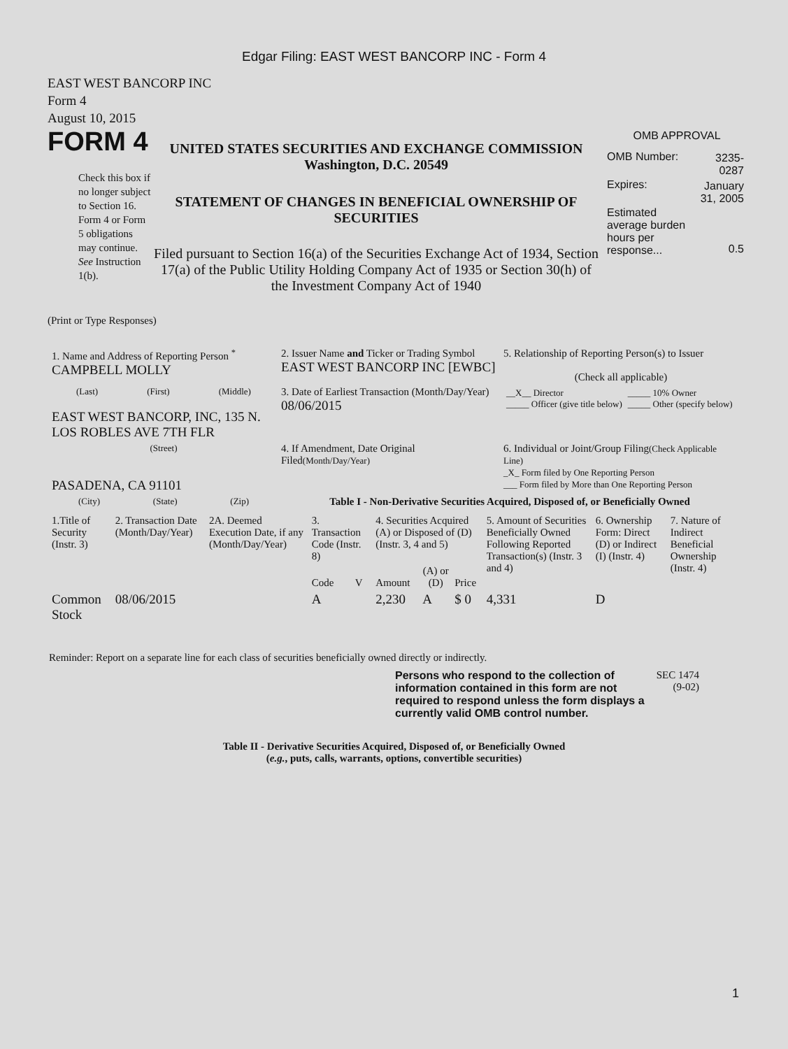Edgar Filing: EAST WEST BANCORP INC - Form 4
EAST WEST BANCORP INC
Form 4
August 10, 2015
FORM 4
Check this box if no longer subject to Section 16. Form 4 or Form 5 obligations may continue. See Instruction 1(b).
UNITED STATES SECURITIES AND EXCHANGE COMMISSION
Washington, D.C. 20549
STATEMENT OF CHANGES IN BENEFICIAL OWNERSHIP OF SECURITIES
Filed pursuant to Section 16(a) of the Securities Exchange Act of 1934, Section 17(a) of the Public Utility Holding Company Act of 1935 or Section 30(h) of the Investment Company Act of 1940
OMB APPROVAL
| OMB Number: | 3235-0287 |
| Expires: | January 31, 2005 |
| Estimated average burden hours per response... | 0.5 |
(Print or Type Responses)
| 1. Name and Address of Reporting Person <sup>*</sup> CAMPBELL MOLLY | 2. Issuer Name and Ticker or Trading Symbol EAST WEST BANCORP INC [EWBC] | 5. Relationship of Reporting Person(s) to Issuer (Check all applicable) |
| (Last) (First) (Middle) EAST WEST BANCORP, INC, 135 N. LOS ROBLES AVE 7TH FLR | 3. Date of Earliest Transaction (Month/Day/Year) 08/06/2015 | / __X__ Director _____ Officer (give title below) / _____ 10% Owner _____ Other (specify below) / |
| (Street) PASADENA, CA 91101 | 4. If Amendment, Date Original Filed (Month/Day/Year) | 6. Individual or Joint/Group Filing (Check Applicable Line) _X_ Form filed by One Reporting Person ___ Form filed by More than One Reporting Person |
| (City) (State) (Zip) | Table I - Non-Derivative Securities Acquired, Disposed of, or Beneficially Owned | |
| 1.Title of Security (Instr. 3) | 2. Transaction Date (Month/Day/Year) | 2A. Deemed Execution Date, if any (Month/Day/Year) | 3. Transaction Code (Instr. 8) | | 4. Securities Acquired (A) or Disposed of (D) (Instr. 3, 4 and 5) | | | 5. Amount of Securities Beneficially Owned Following Reported Transaction(s) (Instr. 3 and 4) | 6. Ownership Form: Direct (D) or Indirect (I) (Instr. 4) | 7. Nature of Indirect Beneficial Ownership (Instr. 4) |
| | | | Code | V | Amount | (A) or (D) | Price | | | |
| Common Stock | 08/06/2015 | | A | | 2,230 | A | $ 0 | 4,331 | D | |
Reminder: Report on a separate line for each class of securities beneficially owned directly or indirectly.
Persons who respond to the collection of information contained in this form are not required to respond unless the form displays a currently valid OMB control number.
SEC 1474 (9-02)
Table II - Derivative Securities Acquired, Disposed of, or Beneficially Owned
(e.g., puts, calls, warrants, options, convertible securities)
1